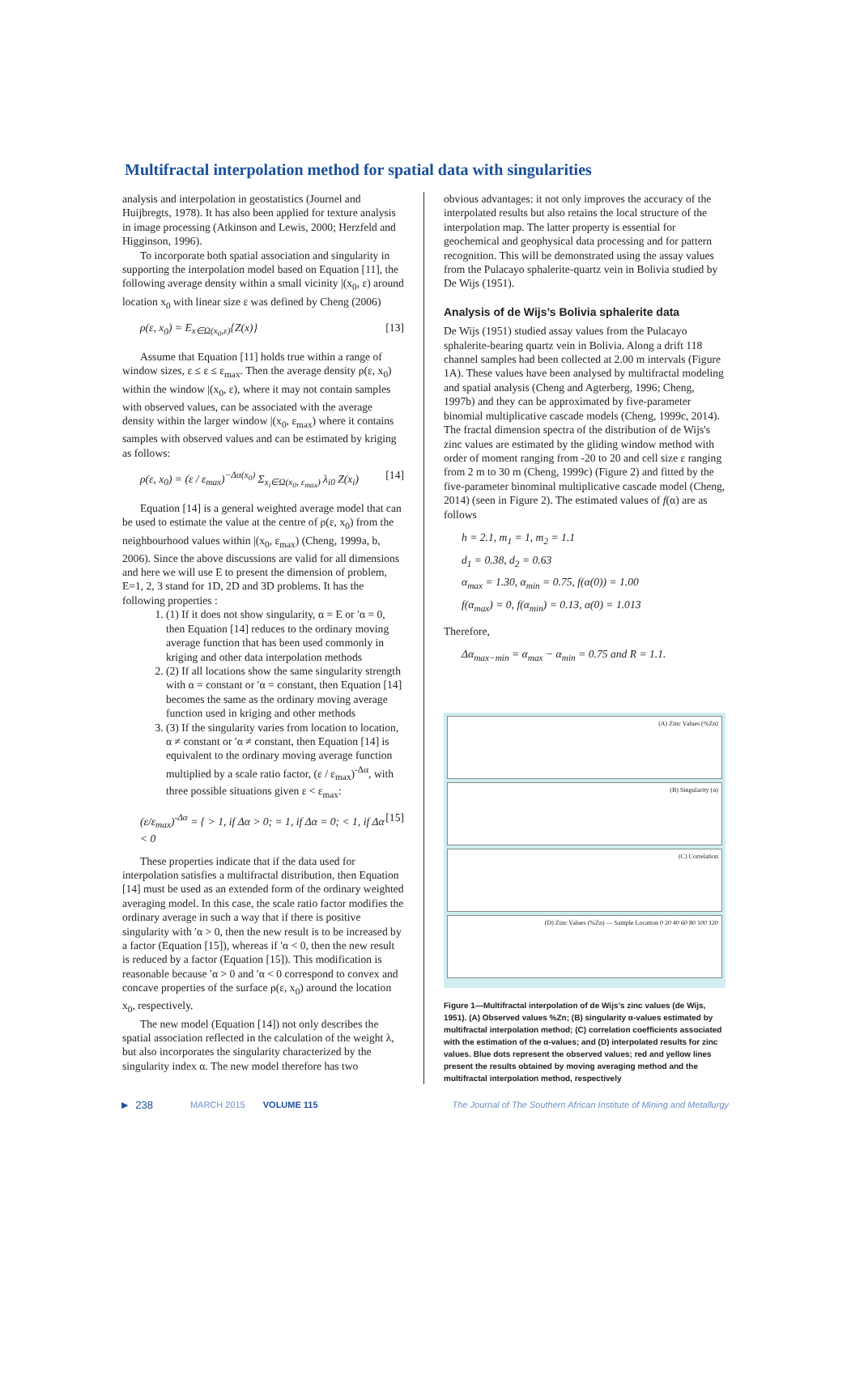Multifractal interpolation method for spatial data with singularities
analysis and interpolation in geostatistics (Journel and Huijbregts, 1978). It has also been applied for texture analysis in image processing (Atkinson and Lewis, 2000; Herzfeld and Higginson, 1996).
To incorporate both spatial association and singularity in supporting the interpolation model based on Equation [11], the following average density within a small vicinity |(x<sub>0</sub>, ε) around location x<sub>0</sub> with linear size ε was defined by Cheng (2006)
ρ(ε, x<sub>0</sub>) = E<sub>x∈Ω(x<sub>0</sub>,ε)</sub>{Z(x)} [13]
Assume that Equation [11] holds true within a range of window sizes, ε ≤ ε ≤ ε<sub>max</sub>. Then the average density ρ(ε, x<sub>0</sub>) within the window |(x<sub>0</sub>, ε), where it may not contain samples with observed values, can be associated with the average density within the larger window |(x<sub>0</sub>, ε<sub>max</sub>) where it contains samples with observed values and can be estimated by kriging as follows:
ρ(ε, x<sub>0</sub>) = (ε / ε<sub>max</sub>)<sup>−Δα(x<sub>0</sub>)</sup> Σ<sub>x<sub>i</sub>∈Ω(x<sub>0</sub>, ε<sub>max</sub>)</sub> λ<sub>i0</sub> Z(x<sub>i</sub>) [14]
Equation [14] is a general weighted average model that can be used to estimate the value at the centre of ρ(ε, x<sub>0</sub>) from the neighbourhood values within |(x<sub>0</sub>, ε<sub>max</sub>) (Cheng, 1999a, b, 2006). Since the above discussions are valid for all dimensions and here we will use E to present the dimension of problem, E=1, 2, 3 stand for 1D, 2D and 3D problems. It has the following properties :
1. (1) If it does not show singularity, α = E or ′α = 0, then Equation [14] reduces to the ordinary moving average function that has been used commonly in kriging and other data interpolation methods
2. (2) If all locations show the same singularity strength with α = constant or ′α = constant, then Equation [14] becomes the same as the ordinary moving average function used in kriging and other methods
3. (3) If the singularity varies from location to location, α ≠ constant or ′α ≠ constant, then Equation [14] is equivalent to the ordinary moving average function multiplied by a scale ratio factor, (ε / ε<sub>max</sub>)<sup>-Δα</sup>, with three possible situations given ε < ε<sub>max</sub>:
(ε/ε<sub>max</sub>)<sup>-Δα</sup> = { > 1, if Δα > 0; = 1, if Δα = 0; < 1, if Δα < 0 [15]
These properties indicate that if the data used for interpolation satisfies a multifractal distribution, then Equation [14] must be used as an extended form of the ordinary weighted averaging model. In this case, the scale ratio factor modifies the ordinary average in such a way that if there is positive singularity with ′α > 0, then the new result is to be increased by a factor (Equation [15]), whereas if ′α < 0, then the new result is reduced by a factor (Equation [15]). This modification is reasonable because ′α > 0 and ′α < 0 correspond to convex and concave properties of the surface ρ(ε, x<sub>0</sub>) around the location x<sub>0</sub>, respectively.
The new model (Equation [14]) not only describes the spatial association reflected in the calculation of the weight λ, but also incorporates the singularity characterized by the singularity index α. The new model therefore has two
obvious advantages: it not only improves the accuracy of the interpolated results but also retains the local structure of the interpolation map. The latter property is essential for geochemical and geophysical data processing and for pattern recognition. This will be demonstrated using the assay values from the Pulacayo sphalerite-quartz vein in Bolivia studied by De Wijs (1951).
Analysis of de Wijs’s Bolivia sphalerite data
De Wijs (1951) studied assay values from the Pulacayo sphalerite-bearing quartz vein in Bolivia. Along a drift 118 channel samples had been collected at 2.00 m intervals (Figure 1A). These values have been analysed by multifractal modeling and spatial analysis (Cheng and Agterberg, 1996; Cheng, 1997b) and they can be approximated by five-parameter binomial multiplicative cascade models (Cheng, 1999c, 2014). The fractal dimension spectra of the distribution of de Wijs's zinc values are estimated by the gliding window method with order of moment ranging from -20 to 20 and cell size ε ranging from 2 m to 30 m (Cheng, 1999c) (Figure 2) and fitted by the five-parameter binominal multiplicative cascade model (Cheng, 2014) (seen in Figure 2). The estimated values of f(α) are as follows
h = 2.1, m<sub>1</sub> = 1, m<sub>2</sub> = 1.1
d<sub>1</sub> = 0.38, d<sub>2</sub> = 0.63
α<sub>max</sub> = 1.30, α<sub>min</sub> = 0.75, f(α(0)) = 1.00
f(α<sub>max</sub>) = 0, f(α<sub>min</sub>) = 0.13, α(0) = 1.013
Therefore,
Δα<sub>max−min</sub> = α<sub>max</sub> − α<sub>min</sub> = 0.75 and R = 1.1.
(A) Zinc Values (%Zn)
(B) Singularity (α)
(C) Correlation
(D) Zinc Values (%Zn) — Sample Location 0 20 40 60 80 100 120
Figure 1—Multifractal interpolation of de Wijs’s zinc values (de Wijs, 1951). (A) Observed values %Zn; (B) singularity α-values estimated by multifractal interpolation method; (C) correlation coefficients associated with the estimation of the α-values; and (D) interpolated results for zinc values. Blue dots represent the observed values; red and yellow lines present the results obtained by moving averaging method and the multifractal interpolation method, respectively
▶ 238 MARCH 2015 VOLUME 115 The Journal of The Southern African Institute of Mining and Metallurgy